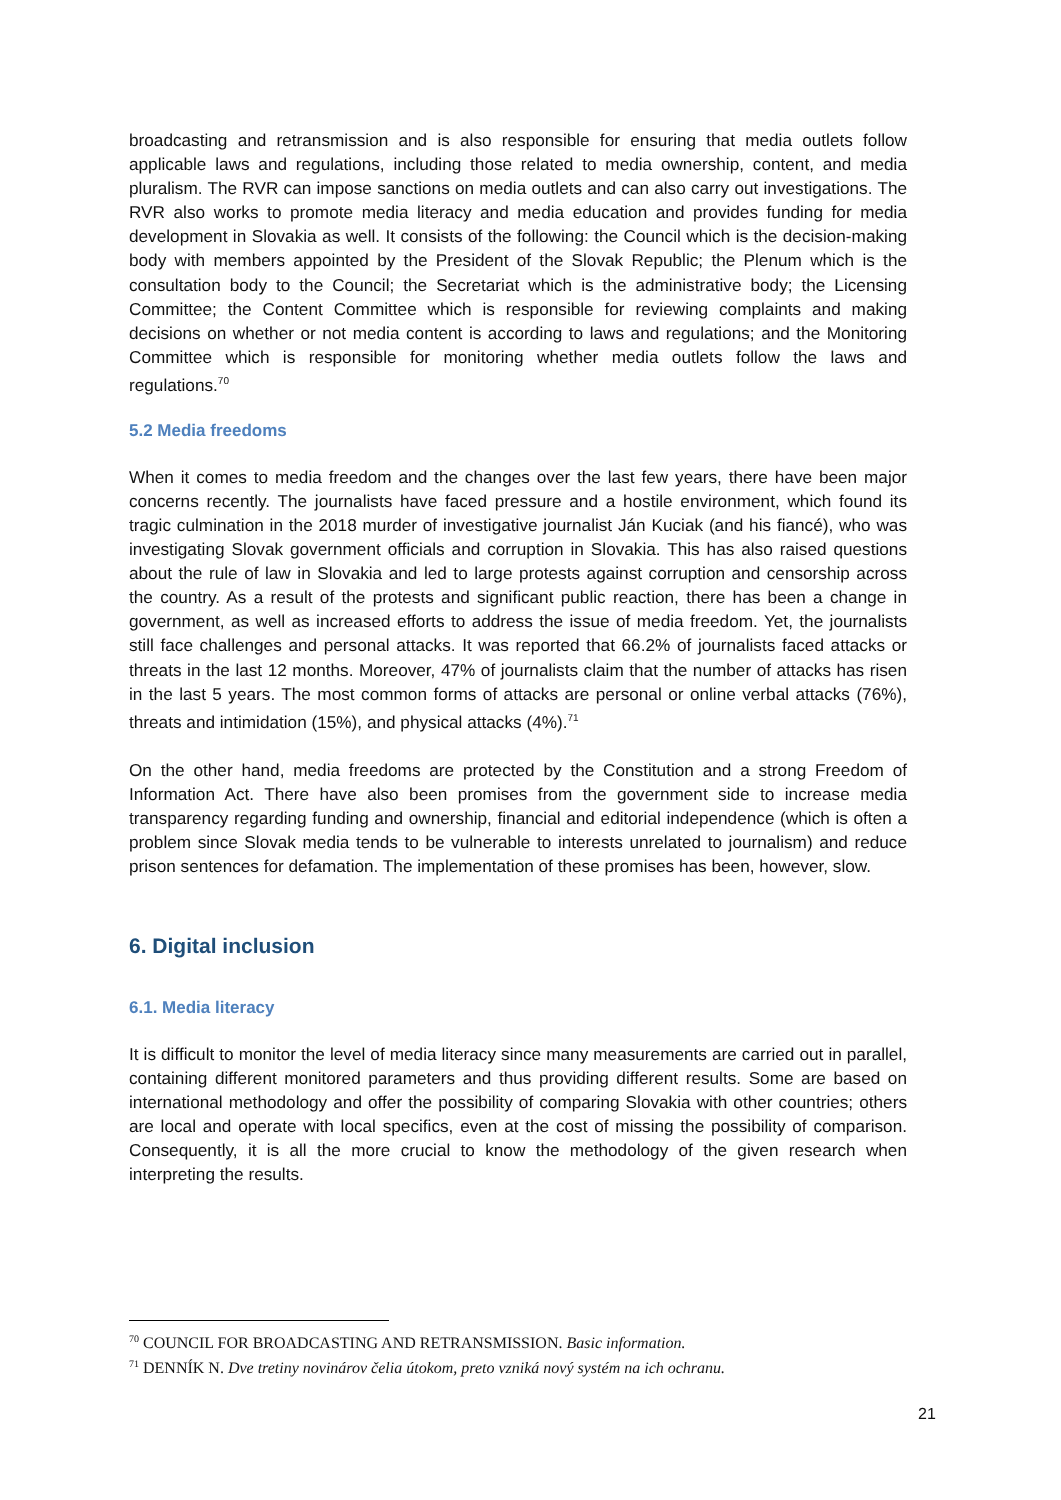broadcasting and retransmission and is also responsible for ensuring that media outlets follow applicable laws and regulations, including those related to media ownership, content, and media pluralism. The RVR can impose sanctions on media outlets and can also carry out investigations. The RVR also works to promote media literacy and media education and provides funding for media development in Slovakia as well. It consists of the following: the Council which is the decision-making body with members appointed by the President of the Slovak Republic; the Plenum which is the consultation body to the Council; the Secretariat which is the administrative body; the Licensing Committee; the Content Committee which is responsible for reviewing complaints and making decisions on whether or not media content is according to laws and regulations; and the Monitoring Committee which is responsible for monitoring whether media outlets follow the laws and regulations.<sup>70</sup>
5.2 Media freedoms
When it comes to media freedom and the changes over the last few years, there have been major concerns recently. The journalists have faced pressure and a hostile environment, which found its tragic culmination in the 2018 murder of investigative journalist Ján Kuciak (and his fiancé), who was investigating Slovak government officials and corruption in Slovakia. This has also raised questions about the rule of law in Slovakia and led to large protests against corruption and censorship across the country. As a result of the protests and significant public reaction, there has been a change in government, as well as increased efforts to address the issue of media freedom. Yet, the journalists still face challenges and personal attacks. It was reported that 66.2% of journalists faced attacks or threats in the last 12 months. Moreover, 47% of journalists claim that the number of attacks has risen in the last 5 years. The most common forms of attacks are personal or online verbal attacks (76%), threats and intimidation (15%), and physical attacks (4%).<sup>71</sup>
On the other hand, media freedoms are protected by the Constitution and a strong Freedom of Information Act. There have also been promises from the government side to increase media transparency regarding funding and ownership, financial and editorial independence (which is often a problem since Slovak media tends to be vulnerable to interests unrelated to journalism) and reduce prison sentences for defamation. The implementation of these promises has been, however, slow.
6. Digital inclusion
6.1. Media literacy
It is difficult to monitor the level of media literacy since many measurements are carried out in parallel, containing different monitored parameters and thus providing different results. Some are based on international methodology and offer the possibility of comparing Slovakia with other countries; others are local and operate with local specifics, even at the cost of missing the possibility of comparison. Consequently, it is all the more crucial to know the methodology of the given research when interpreting the results.
<sup>70</sup> COUNCIL FOR BROADCASTING AND RETRANSMISSION. Basic information.
<sup>71</sup> DENNÍK N. Dve tretiny novinárov čelia útokom, preto vzniká nový systém na ich ochranu.
21